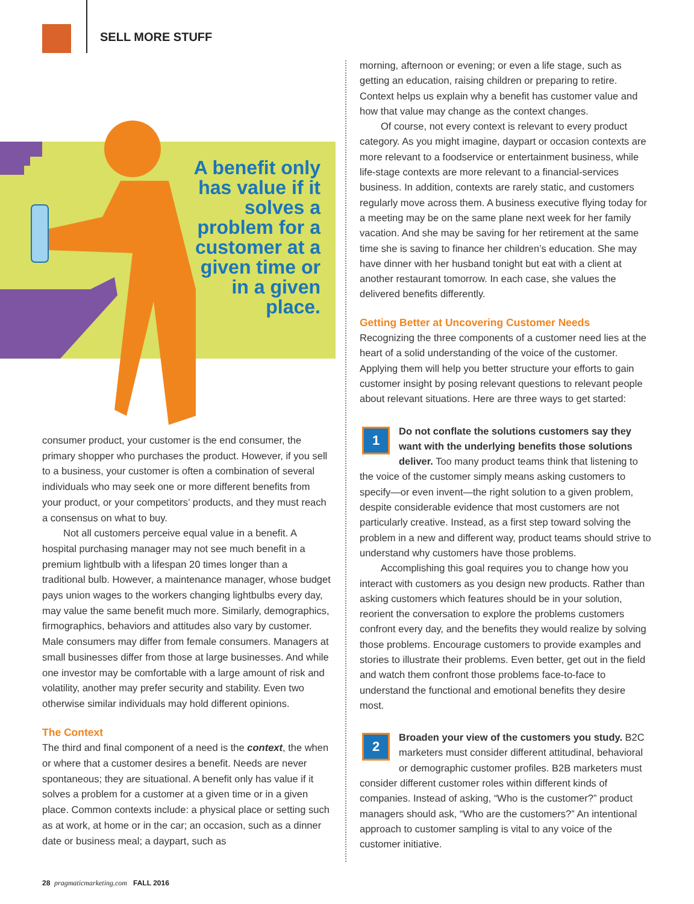SELL MORE STUFF
A benefit only has value if it solves a problem for a customer at a given time or in a given place.
consumer product, your customer is the end consumer, the primary shopper who purchases the product. However, if you sell to a business, your customer is often a combination of several individuals who may seek one or more different benefits from your product, or your competitors’ products, and they must reach a consensus on what to buy.
Not all customers perceive equal value in a benefit. A hospital purchasing manager may not see much benefit in a premium lightbulb with a lifespan 20 times longer than a traditional bulb. However, a maintenance manager, whose budget pays union wages to the workers changing lightbulbs every day, may value the same benefit much more. Similarly, demographics, firmographics, behaviors and attitudes also vary by customer. Male consumers may differ from female consumers. Managers at small businesses differ from those at large businesses. And while one investor may be comfortable with a large amount of risk and volatility, another may prefer security and stability. Even two otherwise similar individuals may hold different opinions.
The Context
The third and final component of a need is the context, the when or where that a customer desires a benefit. Needs are never spontaneous; they are situational. A benefit only has value if it solves a problem for a customer at a given time or in a given place. Common contexts include: a physical place or setting such as at work, at home or in the car; an occasion, such as a dinner date or business meal; a daypart, such as
morning, afternoon or evening; or even a life stage, such as getting an education, raising children or preparing to retire. Context helps us explain why a benefit has customer value and how that value may change as the context changes.
Of course, not every context is relevant to every product category. As you might imagine, daypart or occasion contexts are more relevant to a foodservice or entertainment business, while life-stage contexts are more relevant to a financial-services business. In addition, contexts are rarely static, and customers regularly move across them. A business executive flying today for a meeting may be on the same plane next week for her family vacation. And she may be saving for her retirement at the same time she is saving to finance her children’s education. She may have dinner with her husband tonight but eat with a client at another restaurant tomorrow. In each case, she values the delivered benefits differently.
Getting Better at Uncovering Customer Needs
Recognizing the three components of a customer need lies at the heart of a solid understanding of the voice of the customer. Applying them will help you better structure your efforts to gain customer insight by posing relevant questions to relevant people about relevant situations. Here are three ways to get started:
1
Do not conflate the solutions customers say they want with the underlying benefits those solutions deliver. Too many product teams think that listening to the voice of the customer simply means asking customers to specify—or even invent—the right solution to a given problem, despite considerable evidence that most customers are not particularly creative. Instead, as a first step toward solving the problem in a new and different way, product teams should strive to understand why customers have those problems.
Accomplishing this goal requires you to change how you interact with customers as you design new products. Rather than asking customers which features should be in your solution, reorient the conversation to explore the problems customers confront every day, and the benefits they would realize by solving those problems. Encourage customers to provide examples and stories to illustrate their problems. Even better, get out in the field and watch them confront those problems face-to-face to understand the functional and emotional benefits they desire most.
2
Broaden your view of the customers you study. B2C marketers must consider different attitudinal, behavioral or demographic customer profiles. B2B marketers must consider different customer roles within different kinds of companies. Instead of asking, “Who is the customer?” product managers should ask, “Who are the customers?” An intentional approach to customer sampling is vital to any voice of the customer initiative.
28 pragmaticmarketing.com FALL 2016